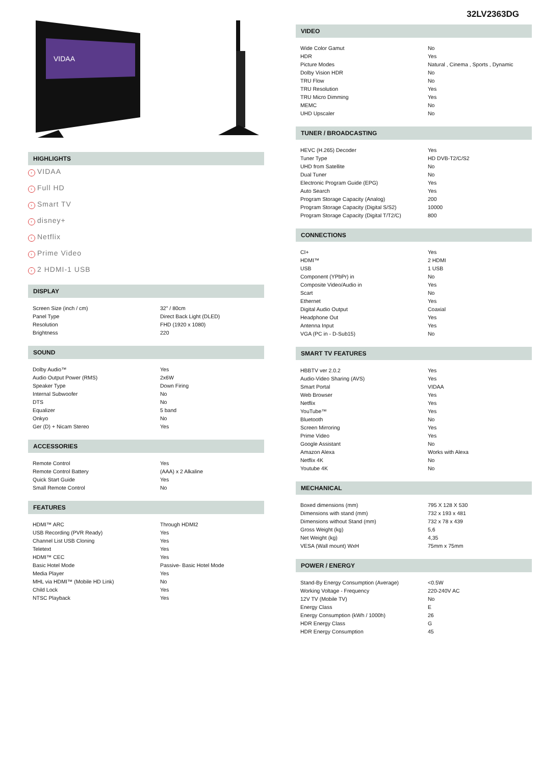VIDAA
HIGHLIGHTS
› VIDAA
› Full HD
› Smart TV
› disney+
› Netflix
› Prime Video
› 2 HDMI-1 USB
DISPLAY
| Screen Size (inch / cm) | 32" / 80cm |
| Panel Type | Direct Back Light (DLED) |
| Resolution | FHD (1920 x 1080) |
| Brightness | 220 |
SOUND
| Dolby Audio™ | Yes |
| Audio Output Power (RMS) | 2x6W |
| Speaker Type | Down Firing |
| Internal Subwoofer | No |
| DTS | No |
| Equalizer | 5 band |
| Onkyo | No |
| Ger (D) + Nicam Stereo | Yes |
ACCESSORIES
| Remote Control | Yes |
| Remote Control Battery | (AAA) x 2 Alkaline |
| Quick Start Guide | Yes |
| Small Remote Control | No |
FEATURES
| HDMI™ ARC | Through HDMI2 |
| USB Recording (PVR Ready) | Yes |
| Channel List USB Cloning | Yes |
| Teletext | Yes |
| HDMI™ CEC | Yes |
| Basic Hotel Mode | Passive- Basic Hotel Mode |
| Media Player | Yes |
| MHL via HDMI™ (Mobile HD Link) | No |
| Child Lock | Yes |
| NTSC Playback | Yes |
32LV2363DG
VIDEO
| Wide Color Gamut | No |
| HDR | Yes |
| Picture Modes | Natural , Cinema , Sports , Dynamic |
| Dolby Vision HDR | No |
| TRU Flow | No |
| TRU Resolution | Yes |
| TRU Micro Dimming | Yes |
| MEMC | No |
| UHD Upscaler | No |
TUNER / BROADCASTING
| HEVC (H.265) Decoder | Yes |
| Tuner Type | HD DVB-T2/C/S2 |
| UHD from Satellite | No |
| Dual Tuner | No |
| Electronic Program Guide (EPG) | Yes |
| Auto Search | Yes |
| Program Storage Capacity (Analog) | 200 |
| Program Storage Capacity (Digital S/S2) | 10000 |
| Program Storage Capacity (Digital T/T2/C) | 800 |
CONNECTIONS
| CI+ | Yes |
| HDMI™ | 2 HDMI |
| USB | 1 USB |
| Component (YPbPr) in | No |
| Composite Video/Audio in | Yes |
| Scart | No |
| Ethernet | Yes |
| Digital Audio Output | Coaxial |
| Headphone Out | Yes |
| Antenna Input | Yes |
| VGA (PC in - D-Sub15) | No |
SMART TV FEATURES
| HBBTV ver 2.0.2 | Yes |
| Audio-Video Sharing (AVS) | Yes |
| Smart Portal | VIDAA |
| Web Browser | Yes |
| Netflix | Yes |
| YouTube™ | Yes |
| Bluetooth | No |
| Screen Mirroring | Yes |
| Prime Video | Yes |
| Google Assistant | No |
| Amazon Alexa | Works with Alexa |
| Netflix 4K | No |
| Youtube 4K | No |
MECHANICAL
| Boxed dimensions (mm) | 795 X 128 X 530 |
| Dimensions with stand (mm) | 732 x 193 x 481 |
| Dimensions without Stand (mm) | 732 x 78 x 439 |
| Gross Weight (kg) | 5,6 |
| Net Weight (kg) | 4,35 |
| VESA (Wall mount) WxH | 75mm x 75mm |
POWER / ENERGY
| Stand-By Energy Consumption (Average) | <0.5W |
| Working Voltage - Frequency | 220-240V AC |
| 12V TV (Mobile TV) | No |
| Energy Class | E |
| Energy Consumption (kWh / 1000h) | 26 |
| HDR Energy Class | G |
| HDR Energy Consumption | 45 |